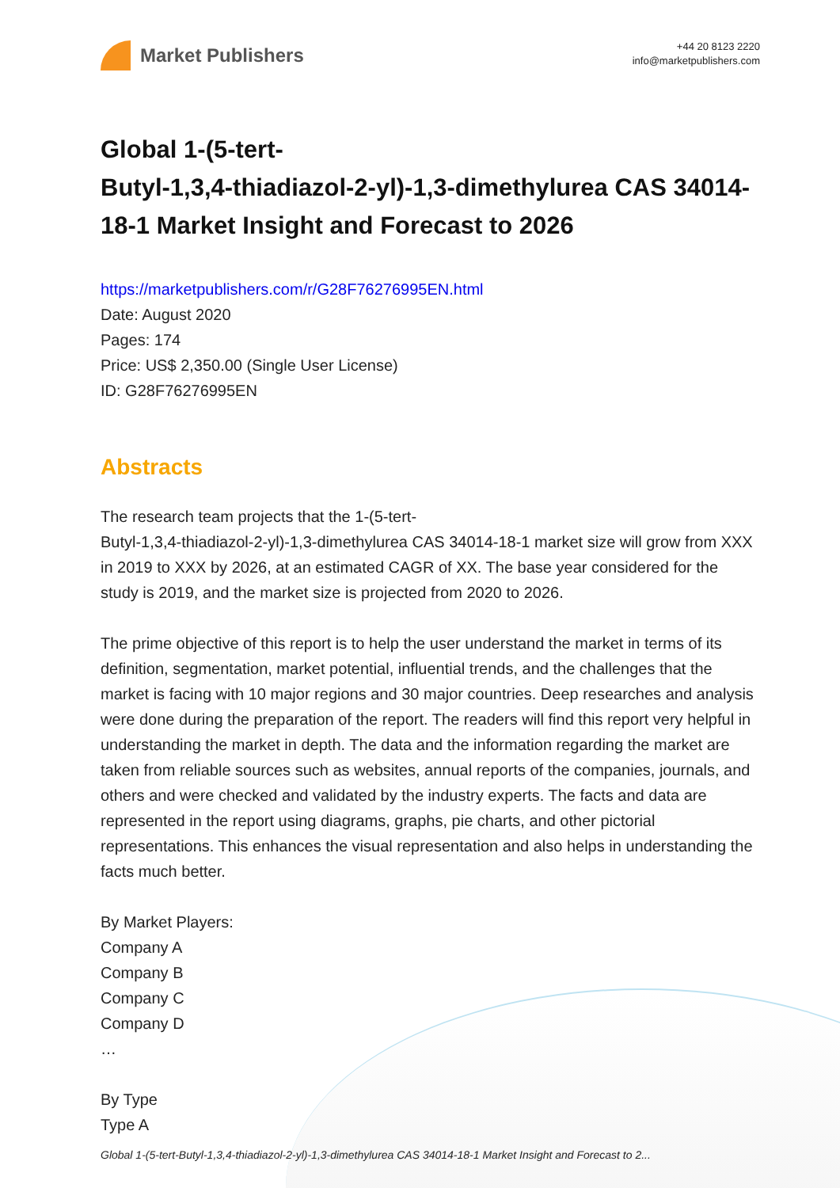Market Publishers
+44 20 8123 2220
info@marketpublishers.com
Global 1-(5-tert-
Butyl-1,3,4-thiadiazol-2-yl)-1,3-dimethylurea CAS 34014-18-1 Market Insight and Forecast to 2026
https://marketpublishers.com/r/G28F76276995EN.html
Date: August 2020
Pages: 174
Price: US$ 2,350.00 (Single User License)
ID: G28F76276995EN
Abstracts
The research team projects that the 1-(5-tert-
Butyl-1,3,4-thiadiazol-2-yl)-1,3-dimethylurea CAS 34014-18-1 market size will grow from XXX in 2019 to XXX by 2026, at an estimated CAGR of XX. The base year considered for the study is 2019, and the market size is projected from 2020 to 2026.
The prime objective of this report is to help the user understand the market in terms of its definition, segmentation, market potential, influential trends, and the challenges that the market is facing with 10 major regions and 30 major countries. Deep researches and analysis were done during the preparation of the report. The readers will find this report very helpful in understanding the market in depth. The data and the information regarding the market are taken from reliable sources such as websites, annual reports of the companies, journals, and others and were checked and validated by the industry experts. The facts and data are represented in the report using diagrams, graphs, pie charts, and other pictorial representations. This enhances the visual representation and also helps in understanding the facts much better.
By Market Players:
Company A
Company B
Company C
Company D
…
By Type
Type A
Global 1-(5-tert-Butyl-1,3,4-thiadiazol-2-yl)-1,3-dimethylurea CAS 34014-18-1 Market Insight and Forecast to 2...